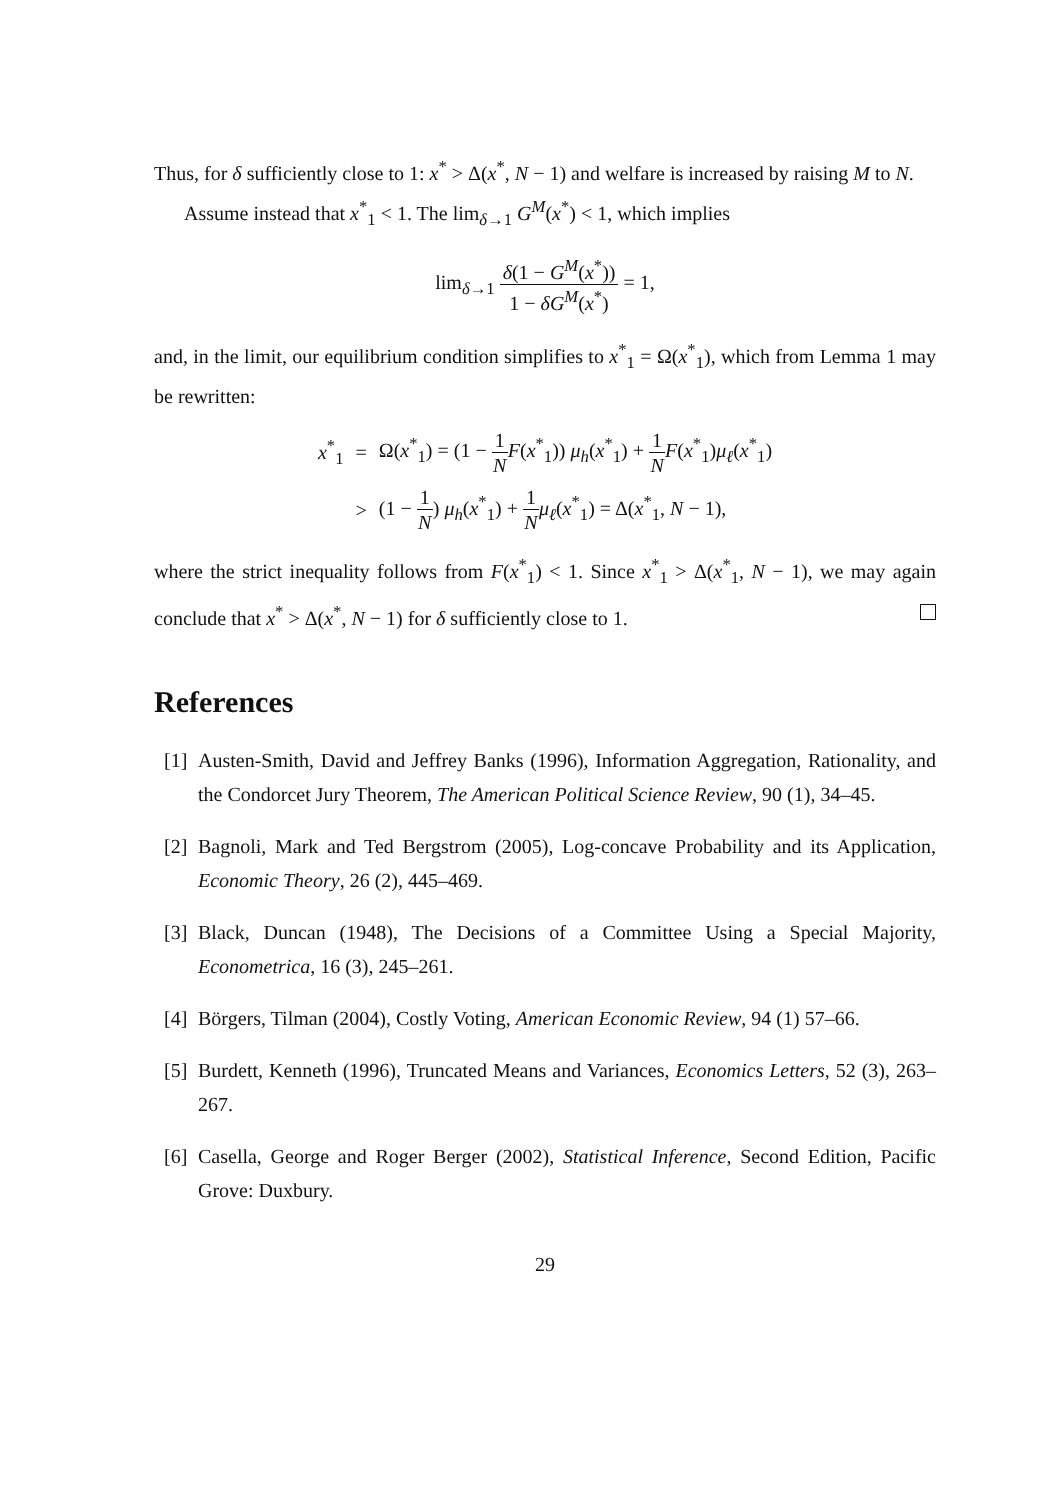Thus, for δ sufficiently close to 1: x<sup>*</sup> > Δ(x<sup>*</sup>, N − 1) and welfare is increased by raising M to N.
Assume instead that x<sup>*</sup><sub>1</sub> < 1. The lim<sub>δ→1</sub> G<sup>M</sup>(x<sup>*</sup>) < 1, which implies
lim<sub>δ→1</sub> δ(1 − G<sup>M</sup>(x<sup>*</sup>)) 1 − δG<sup>M</sup>(x<sup>*</sup>) = 1,
and, in the limit, our equilibrium condition simplifies to x<sup>*</sup><sub>1</sub> = Ω(x<sup>*</sup><sub>1</sub>), which from Lemma 1 may be rewritten:
| x<sup>*</sup><sub>1</sub> | = | Ω( x<sup>*</sup><sub>1</sub>) = (1 − 1 N F ( x<sup>*</sup><sub>1</sub>)) μ<sub>h</sub> ( x<sup>*</sup><sub>1</sub>) + 1 N F ( x<sup>*</sup><sub>1</sub>) μ<sub>ℓ</sub> ( x<sup>*</sup><sub>1</sub>) |
| | > | (1 − 1 N ) μ<sub>h</sub> ( x<sup>*</sup><sub>1</sub>) + 1 N μ<sub>ℓ</sub> ( x<sup>*</sup><sub>1</sub>) = Δ( x<sup>*</sup><sub>1</sub>, N − 1), |
where the strict inequality follows from F(x<sup>*</sup><sub>1</sub>) < 1. Since x<sup>*</sup><sub>1</sub> > Δ(x<sup>*</sup><sub>1</sub>, N − 1), we may again conclude that x<sup>*</sup> > Δ(x<sup>*</sup>, N − 1) for δ sufficiently close to 1.
References
[1] Austen-Smith, David and Jeffrey Banks (1996), Information Aggregation, Rationality, and the Condorcet Jury Theorem, The American Political Science Review, 90 (1), 34–45.
[2] Bagnoli, Mark and Ted Bergstrom (2005), Log-concave Probability and its Application, Economic Theory, 26 (2), 445–469.
[3] Black, Duncan (1948), The Decisions of a Committee Using a Special Majority, Econometrica, 16 (3), 245–261.
[4] Börgers, Tilman (2004), Costly Voting, American Economic Review, 94 (1) 57–66.
[5] Burdett, Kenneth (1996), Truncated Means and Variances, Economics Letters, 52 (3), 263–267.
[6] Casella, George and Roger Berger (2002), Statistical Inference, Second Edition, Pacific Grove: Duxbury.
29